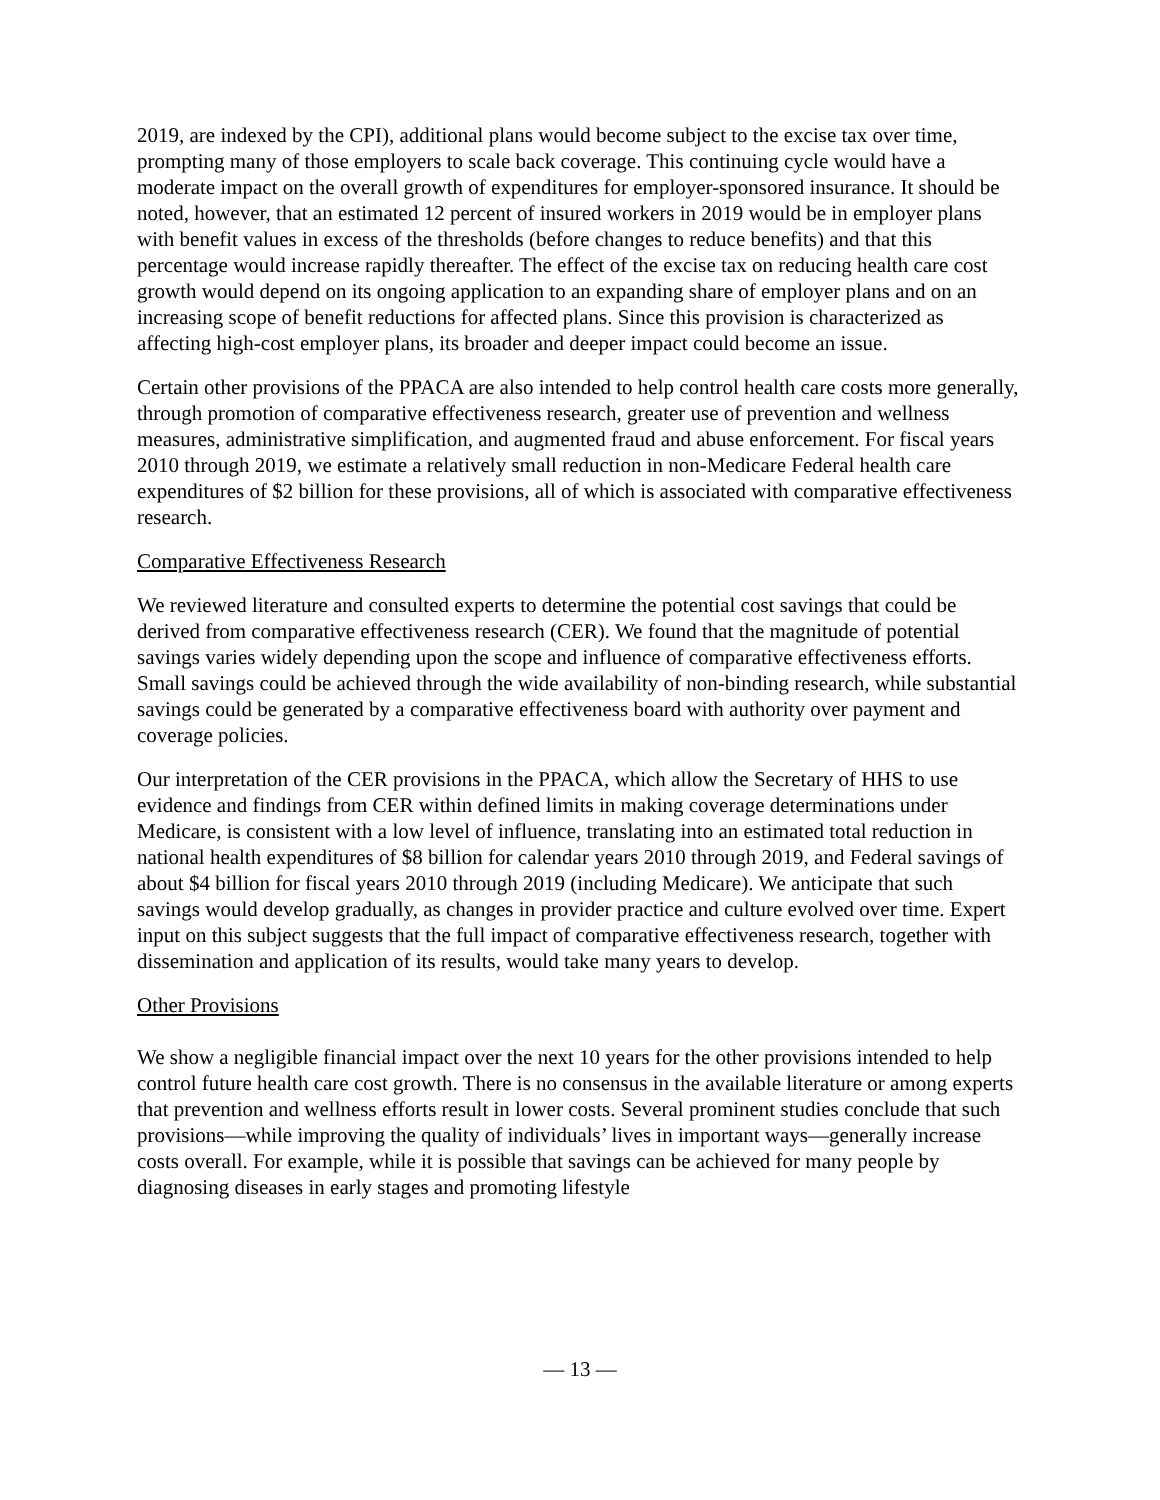2019, are indexed by the CPI), additional plans would become subject to the excise tax over time, prompting many of those employers to scale back coverage. This continuing cycle would have a moderate impact on the overall growth of expenditures for employer-sponsored insurance. It should be noted, however, that an estimated 12 percent of insured workers in 2019 would be in employer plans with benefit values in excess of the thresholds (before changes to reduce benefits) and that this percentage would increase rapidly thereafter. The effect of the excise tax on reducing health care cost growth would depend on its ongoing application to an expanding share of employer plans and on an increasing scope of benefit reductions for affected plans. Since this provision is characterized as affecting high-cost employer plans, its broader and deeper impact could become an issue.
Certain other provisions of the PPACA are also intended to help control health care costs more generally, through promotion of comparative effectiveness research, greater use of prevention and wellness measures, administrative simplification, and augmented fraud and abuse enforcement. For fiscal years 2010 through 2019, we estimate a relatively small reduction in non-Medicare Federal health care expenditures of $2 billion for these provisions, all of which is associated with comparative effectiveness research.
Comparative Effectiveness Research
We reviewed literature and consulted experts to determine the potential cost savings that could be derived from comparative effectiveness research (CER). We found that the magnitude of potential savings varies widely depending upon the scope and influence of comparative effectiveness efforts. Small savings could be achieved through the wide availability of non-binding research, while substantial savings could be generated by a comparative effectiveness board with authority over payment and coverage policies.
Our interpretation of the CER provisions in the PPACA, which allow the Secretary of HHS to use evidence and findings from CER within defined limits in making coverage determinations under Medicare, is consistent with a low level of influence, translating into an estimated total reduction in national health expenditures of $8 billion for calendar years 2010 through 2019, and Federal savings of about $4 billion for fiscal years 2010 through 2019 (including Medicare). We anticipate that such savings would develop gradually, as changes in provider practice and culture evolved over time. Expert input on this subject suggests that the full impact of comparative effectiveness research, together with dissemination and application of its results, would take many years to develop.
Other Provisions
We show a negligible financial impact over the next 10 years for the other provisions intended to help control future health care cost growth. There is no consensus in the available literature or among experts that prevention and wellness efforts result in lower costs. Several prominent studies conclude that such provisions—while improving the quality of individuals’ lives in important ways—generally increase costs overall. For example, while it is possible that savings can be achieved for many people by diagnosing diseases in early stages and promoting lifestyle
— 13 —